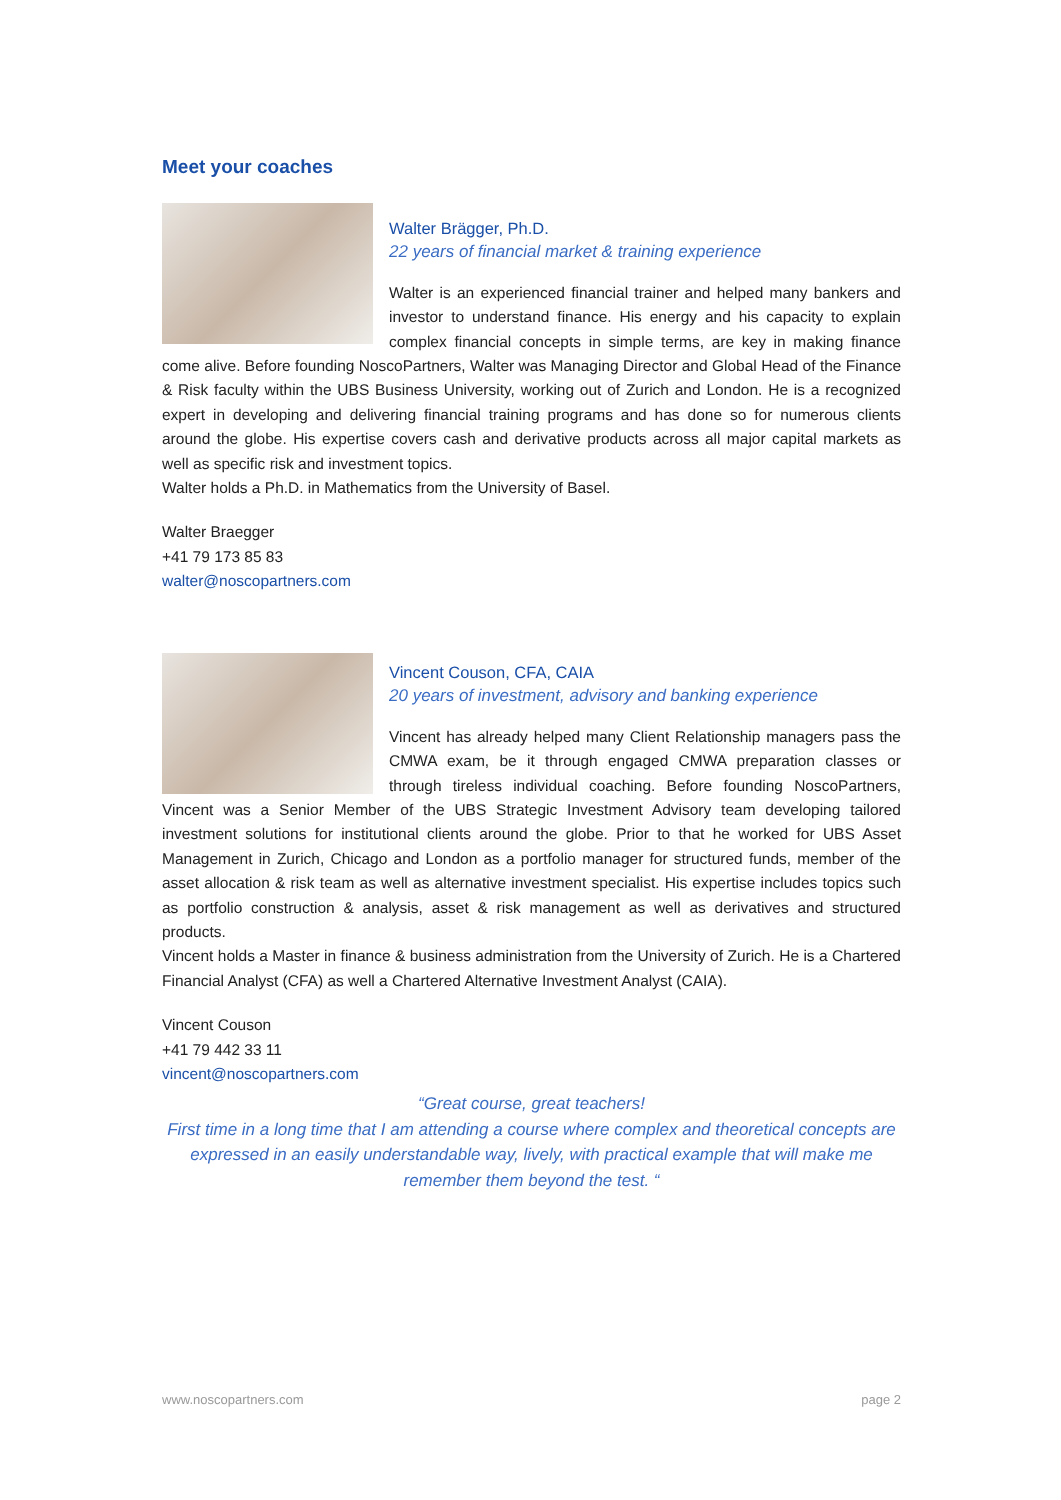Meet your coaches
Walter Brägger, Ph.D.
22 years of financial market & training experience
Walter is an experienced financial trainer and helped many bankers and investor to understand finance. His energy and his capacity to explain complex financial concepts in simple terms, are key in making finance come alive. Before founding NoscoPartners, Walter was Managing Director and Global Head of the Finance & Risk faculty within the UBS Business University, working out of Zurich and London. He is a recognized expert in developing and delivering financial training programs and has done so for numerous clients around the globe. His expertise covers cash and derivative products across all major capital markets as well as specific risk and investment topics.
Walter holds a Ph.D. in Mathematics from the University of Basel.
Walter Braegger
+41 79 173 85 83
walter@noscopartners.com
Vincent Couson, CFA, CAIA
20 years of investment, advisory and banking experience
Vincent has already helped many Client Relationship managers pass the CMWA exam, be it through engaged CMWA preparation classes or through tireless individual coaching. Before founding NoscoPartners, Vincent was a Senior Member of the UBS Strategic Investment Advisory team developing tailored investment solutions for institutional clients around the globe. Prior to that he worked for UBS Asset Management in Zurich, Chicago and London as a portfolio manager for structured funds, member of the asset allocation & risk team as well as alternative investment specialist. His expertise includes topics such as portfolio construction & analysis, asset & risk management as well as derivatives and structured products.
Vincent holds a Master in finance & business administration from the University of Zurich. He is a Chartered Financial Analyst (CFA) as well a Chartered Alternative Investment Analyst (CAIA).
Vincent Couson
+41 79 442 33 11
vincent@noscopartners.com
“Great course, great teachers!
First time in a long time that I am attending a course where complex and theoretical concepts are expressed in an easily understandable way, lively, with practical example that will make me remember them beyond the test. “
www.noscopartners.com page 2